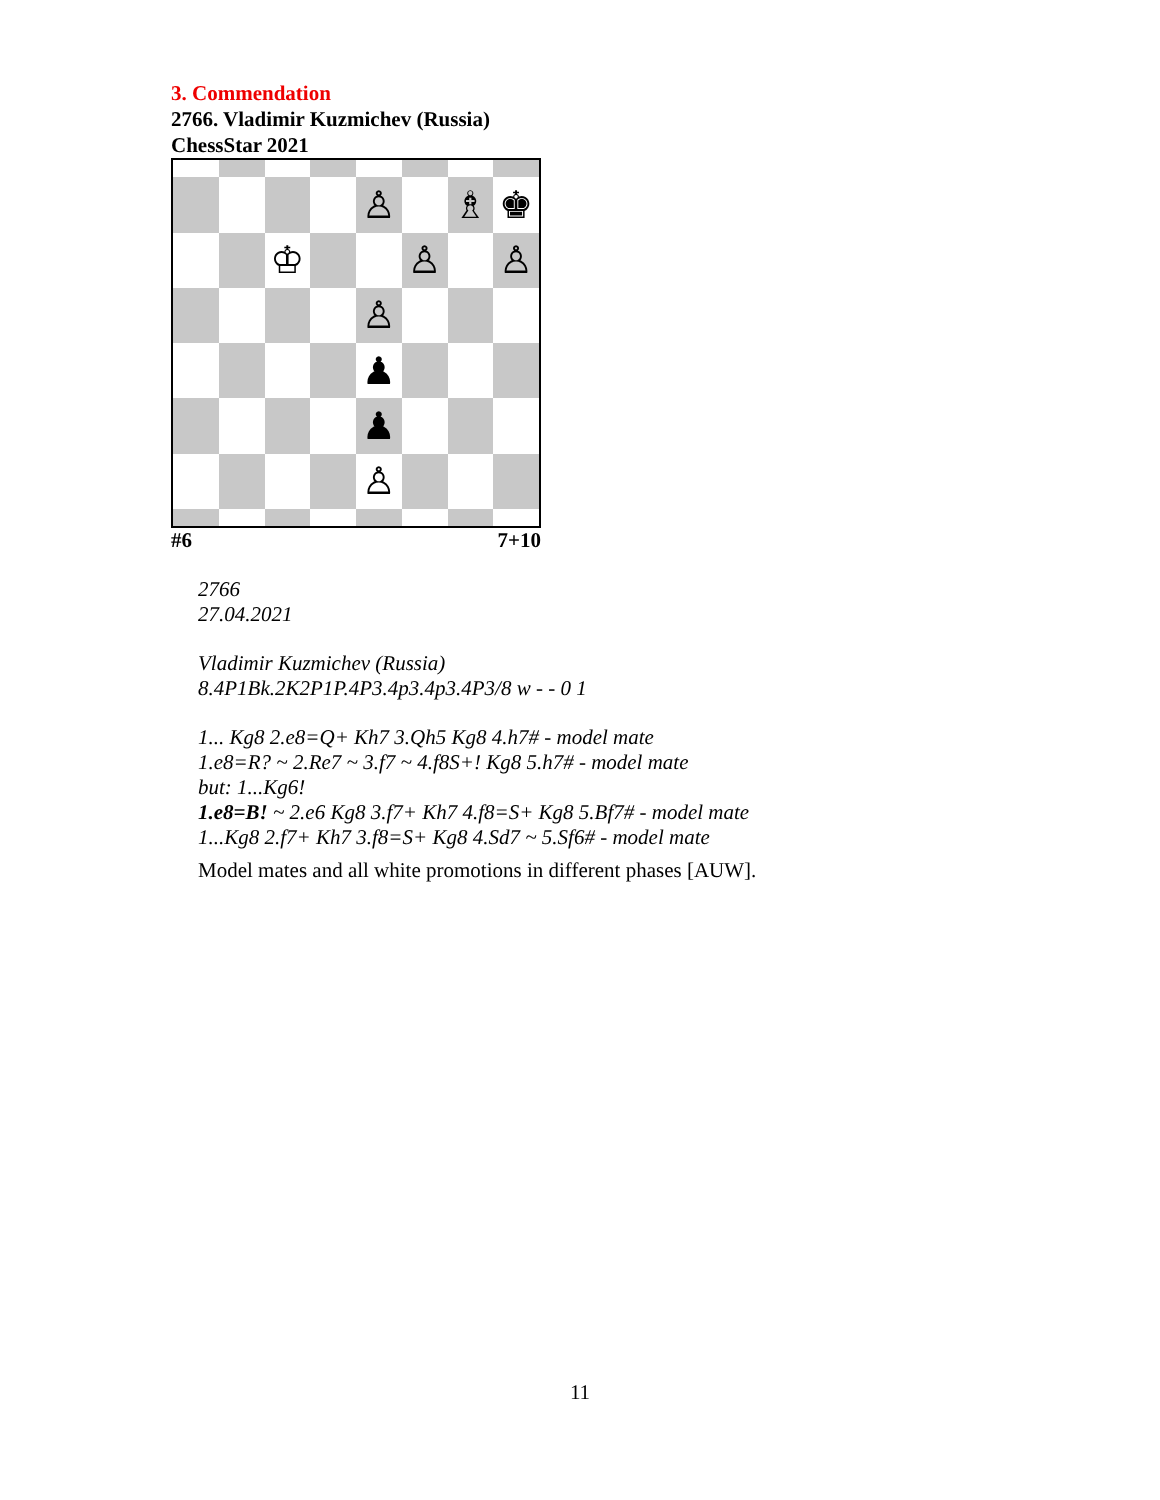3. Commendation
2766. Vladimir Kuzmichev (Russia)
ChessStar 2021
♙
♗
♚
♔
♙
♙
♙
♟
♟
♙
#6 7+10
2766
27.04.2021
Vladimir Kuzmichev (Russia)
8.4P1Bk.2K2P1P.4P3.4p3.4p3.4P3/8 w - - 0 1
1... Kg8 2.e8=Q+ Kh7 3.Qh5 Kg8 4.h7# - model mate
1.e8=R? ~ 2.Re7 ~ 3.f7 ~ 4.f8S+! Kg8 5.h7# - model mate
but: 1...Kg6!
1.e8=B! ~ 2.e6 Kg8 3.f7+ Kh7 4.f8=S+ Kg8 5.Bf7# - model mate
1...Kg8 2.f7+ Kh7 3.f8=S+ Kg8 4.Sd7 ~ 5.Sf6# - model mate
Model mates and all white promotions in different phases [AUW].
11